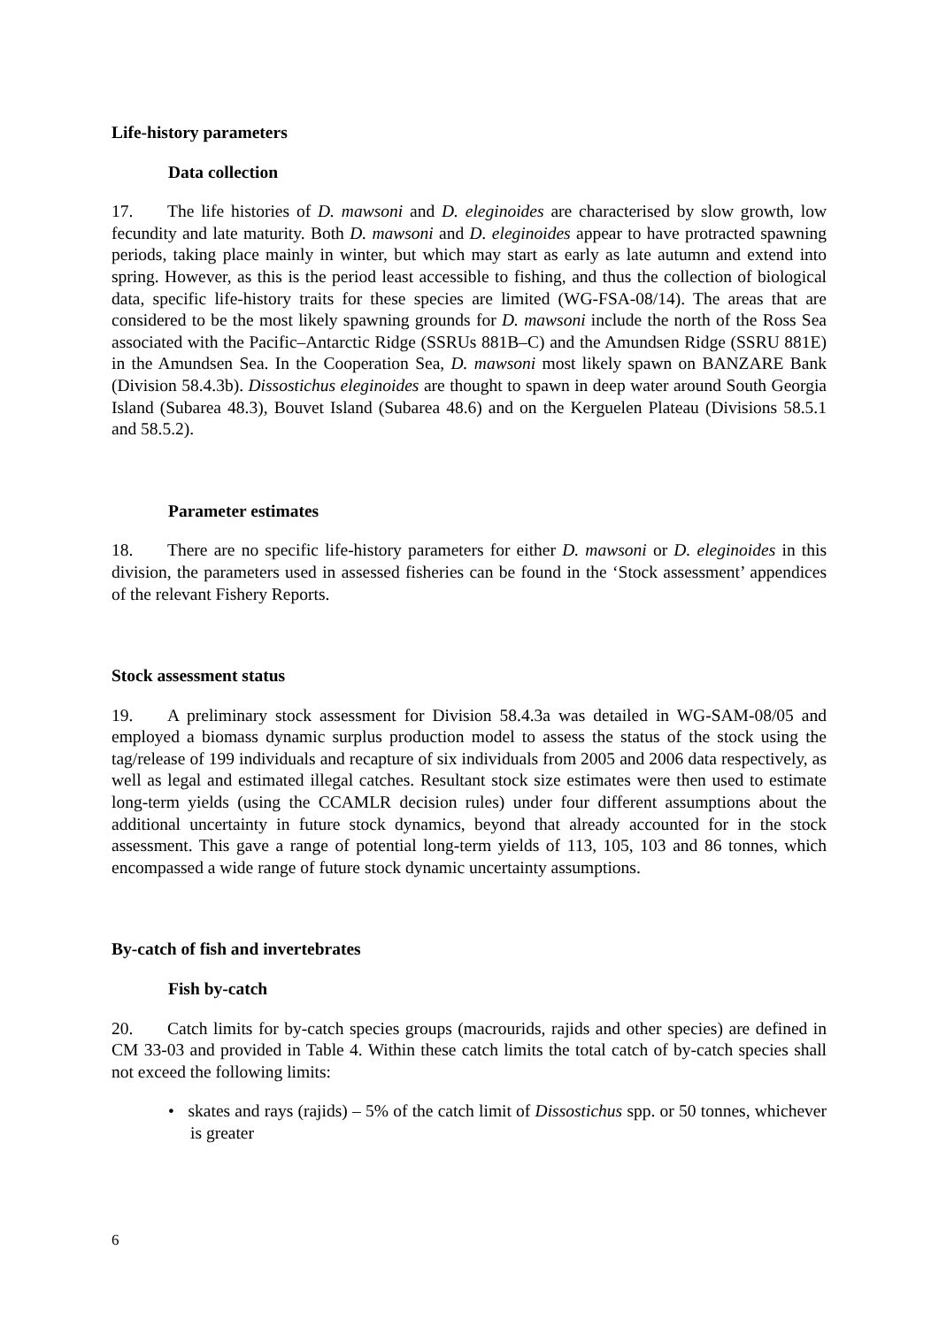Life-history parameters
Data collection
17. The life histories of D. mawsoni and D. eleginoides are characterised by slow growth, low fecundity and late maturity. Both D. mawsoni and D. eleginoides appear to have protracted spawning periods, taking place mainly in winter, but which may start as early as late autumn and extend into spring. However, as this is the period least accessible to fishing, and thus the collection of biological data, specific life-history traits for these species are limited (WG-FSA-08/14). The areas that are considered to be the most likely spawning grounds for D. mawsoni include the north of the Ross Sea associated with the Pacific–Antarctic Ridge (SSRUs 881B–C) and the Amundsen Ridge (SSRU 881E) in the Amundsen Sea. In the Cooperation Sea, D. mawsoni most likely spawn on BANZARE Bank (Division 58.4.3b). Dissostichus eleginoides are thought to spawn in deep water around South Georgia Island (Subarea 48.3), Bouvet Island (Subarea 48.6) and on the Kerguelen Plateau (Divisions 58.5.1 and 58.5.2).
Parameter estimates
18. There are no specific life-history parameters for either D. mawsoni or D. eleginoides in this division, the parameters used in assessed fisheries can be found in the ‘Stock assessment’ appendices of the relevant Fishery Reports.
Stock assessment status
19. A preliminary stock assessment for Division 58.4.3a was detailed in WG-SAM-08/05 and employed a biomass dynamic surplus production model to assess the status of the stock using the tag/release of 199 individuals and recapture of six individuals from 2005 and 2006 data respectively, as well as legal and estimated illegal catches. Resultant stock size estimates were then used to estimate long-term yields (using the CCAMLR decision rules) under four different assumptions about the additional uncertainty in future stock dynamics, beyond that already accounted for in the stock assessment. This gave a range of potential long-term yields of 113, 105, 103 and 86 tonnes, which encompassed a wide range of future stock dynamic uncertainty assumptions.
By-catch of fish and invertebrates
Fish by-catch
20. Catch limits for by-catch species groups (macrourids, rajids and other species) are defined in CM 33-03 and provided in Table 4. Within these catch limits the total catch of by-catch species shall not exceed the following limits:
• skates and rays (rajids) – 5% of the catch limit of Dissostichus spp. or 50 tonnes, whichever is greater
6